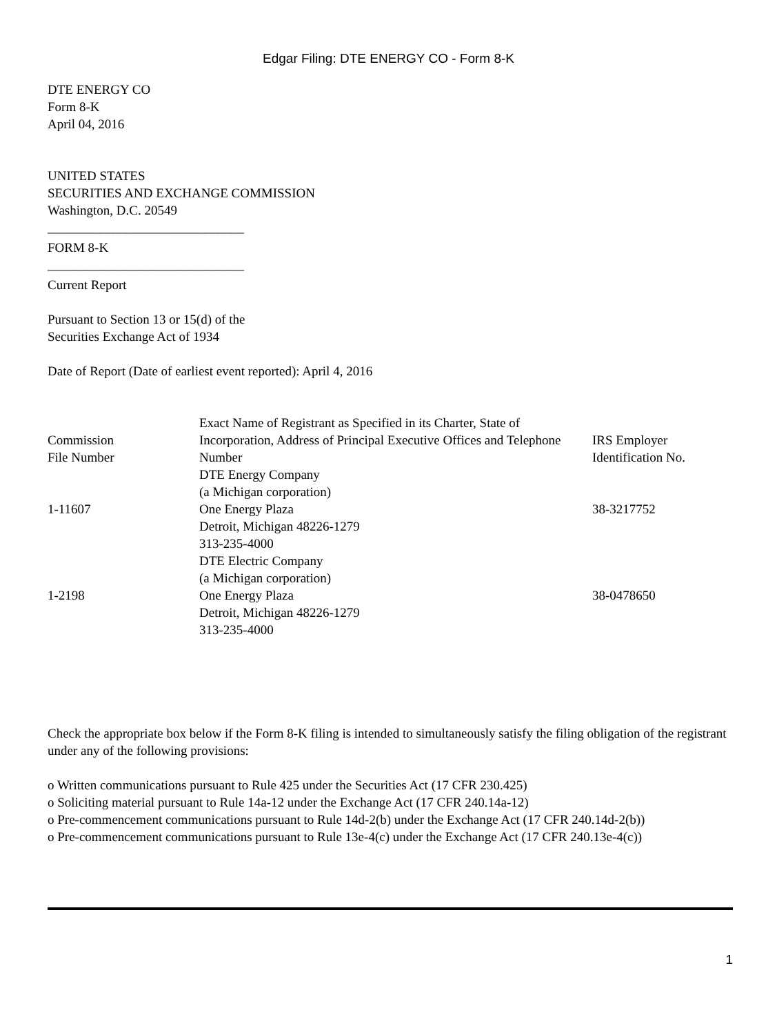Edgar Filing: DTE ENERGY CO - Form 8-K
DTE ENERGY CO
Form 8-K
April 04, 2016
UNITED STATES
SECURITIES AND EXCHANGE COMMISSION
Washington, D.C. 20549
______________________________
FORM 8-K
______________________________
Current Report
Pursuant to Section 13 or 15(d) of the
Securities Exchange Act of 1934
Date of Report (Date of earliest event reported): April 4, 2016
| Commission File Number | Exact Name of Registrant as Specified in its Charter, State of Incorporation, Address of Principal Executive Offices and Telephone Number | IRS Employer Identification No. |
| 1-11607 | DTE Energy Company (a Michigan corporation) One Energy Plaza Detroit, Michigan 48226-1279 313-235-4000 | 38-3217752 |
| 1-2198 | DTE Electric Company (a Michigan corporation) One Energy Plaza Detroit, Michigan 48226-1279 313-235-4000 | 38-0478650 |
Check the appropriate box below if the Form 8-K filing is intended to simultaneously satisfy the filing obligation of the registrant under any of the following provisions:
o Written communications pursuant to Rule 425 under the Securities Act (17 CFR 230.425)
o Soliciting material pursuant to Rule 14a-12 under the Exchange Act (17 CFR 240.14a-12)
o Pre-commencement communications pursuant to Rule 14d-2(b) under the Exchange Act (17 CFR 240.14d-2(b))
o Pre-commencement communications pursuant to Rule 13e-4(c) under the Exchange Act (17 CFR 240.13e-4(c))
1